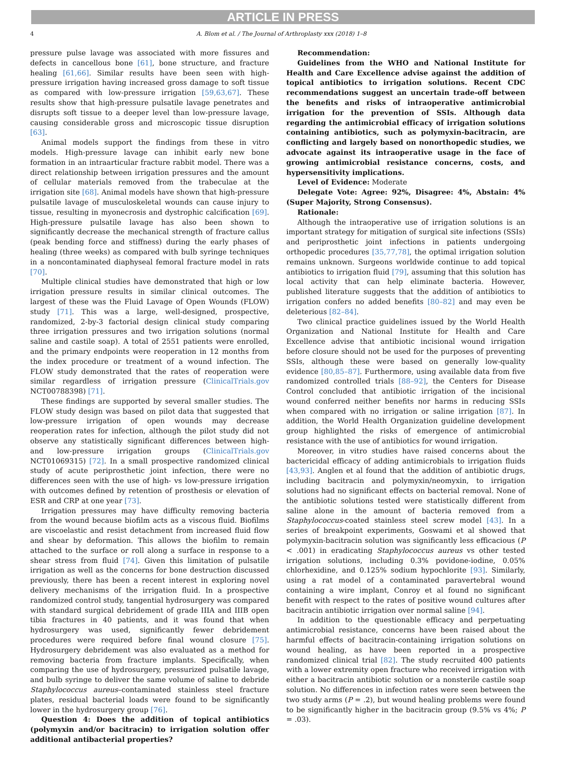ARTICLE IN PRESS
4 A. Blom et al. / The Journal of Arthroplasty xxx (2018) 1–8
pressure pulse lavage was associated with more fissures and defects in cancellous bone [61], bone structure, and fracture healing [61,66]. Similar results have been seen with high-pressure irrigation having increased gross damage to soft tissue as compared with low-pressure irrigation [59,63,67]. These results show that high-pressure pulsatile lavage penetrates and disrupts soft tissue to a deeper level than low-pressure lavage, causing considerable gross and microscopic tissue disruption [63].
Animal models support the findings from these in vitro models. High-pressure lavage can inhibit early new bone formation in an intraarticular fracture rabbit model. There was a direct relationship between irrigation pressures and the amount of cellular materials removed from the trabeculae at the irrigation site [68]. Animal models have shown that high-pressure pulsatile lavage of musculoskeletal wounds can cause injury to tissue, resulting in myonecrosis and dystrophic calcification [69]. High-pressure pulsatile lavage has also been shown to significantly decrease the mechanical strength of fracture callus (peak bending force and stiffness) during the early phases of healing (three weeks) as compared with bulb syringe techniques in a noncontaminated diaphyseal femoral fracture model in rats [70].
Multiple clinical studies have demonstrated that high or low irrigation pressure results in similar clinical outcomes. The largest of these was the Fluid Lavage of Open Wounds (FLOW) study [71]. This was a large, well-designed, prospective, randomized, 2-by-3 factorial design clinical study comparing three irrigation pressures and two irrigation solutions (normal saline and castile soap). A total of 2551 patients were enrolled, and the primary endpoints were reoperation in 12 months from the index procedure or treatment of a wound infection. The FLOW study demonstrated that the rates of reoperation were similar regardless of irrigation pressure (ClinicalTrials.gov NCT00788398) [71].
These findings are supported by several smaller studies. The FLOW study design was based on pilot data that suggested that low-pressure irrigation of open wounds may decrease reoperation rates for infection, although the pilot study did not observe any statistically significant differences between high- and low-pressure irrigation groups (ClinicalTrials.gov NCT01069315) [72]. In a small prospective randomized clinical study of acute periprosthetic joint infection, there were no differences seen with the use of high- vs low-pressure irrigation with outcomes defined by retention of prosthesis or elevation of ESR and CRP at one year [73].
Irrigation pressures may have difficulty removing bacteria from the wound because biofilm acts as a viscous fluid. Biofilms are viscoelastic and resist detachment from increased fluid flow and shear by deformation. This allows the biofilm to remain attached to the surface or roll along a surface in response to a shear stress from fluid [74]. Given this limitation of pulsatile irrigation as well as the concerns for bone destruction discussed previously, there has been a recent interest in exploring novel delivery mechanisms of the irrigation fluid. In a prospective randomized control study, tangential hydrosurgery was compared with standard surgical debridement of grade IIIA and IIIB open tibia fractures in 40 patients, and it was found that when hydrosurgery was used, significantly fewer debridement procedures were required before final wound closure [75]. Hydrosurgery debridement was also evaluated as a method for removing bacteria from fracture implants. Specifically, when comparing the use of hydrosurgery, pressurized pulsatile lavage, and bulb syringe to deliver the same volume of saline to debride Staphylococcus aureus–contaminated stainless steel fracture plates, residual bacterial loads were found to be significantly lower in the hydrosurgery group [76].
Question 4: Does the addition of topical antibiotics (polymyxin and/or bacitracin) to irrigation solution offer additional antibacterial properties?
Recommendation:
Guidelines from the WHO and National Institute for Health and Care Excellence advise against the addition of topical antibiotics to irrigation solutions. Recent CDC recommendations suggest an uncertain trade-off between the benefits and risks of intraoperative antimicrobial irrigation for the prevention of SSIs. Although data regarding the antimicrobial efficacy of irrigation solutions containing antibiotics, such as polymyxin-bacitracin, are conflicting and largely based on nonorthopedic studies, we advocate against its intraoperative usage in the face of growing antimicrobial resistance concerns, costs, and hypersensitivity implications.
Level of Evidence: Moderate
Delegate Vote: Agree: 92%, Disagree: 4%, Abstain: 4% (Super Majority, Strong Consensus).
Rationale:
Although the intraoperative use of irrigation solutions is an important strategy for mitigation of surgical site infections (SSIs) and periprosthetic joint infections in patients undergoing orthopedic procedures [35,77,78], the optimal irrigation solution remains unknown. Surgeons worldwide continue to add topical antibiotics to irrigation fluid [79], assuming that this solution has local activity that can help eliminate bacteria. However, published literature suggests that the addition of antibiotics to irrigation confers no added benefits [80–82] and may even be deleterious [82–84].
Two clinical practice guidelines issued by the World Health Organization and National Institute for Health and Care Excellence advise that antibiotic incisional wound irrigation before closure should not be used for the purposes of preventing SSIs, although these were based on generally low-quality evidence [80,85–87]. Furthermore, using available data from five randomized controlled trials [88–92], the Centers for Disease Control concluded that antibiotic irrigation of the incisional wound conferred neither benefits nor harms in reducing SSIs when compared with no irrigation or saline irrigation [87]. In addition, the World Health Organization guideline development group highlighted the risks of emergence of antimicrobial resistance with the use of antibiotics for wound irrigation.
Moreover, in vitro studies have raised concerns about the bactericidal efficacy of adding antimicrobials to irrigation fluids [43,93]. Anglen et al found that the addition of antibiotic drugs, including bacitracin and polymyxin/neomyxin, to irrigation solutions had no significant effects on bacterial removal. None of the antibiotic solutions tested were statistically different from saline alone in the amount of bacteria removed from a Staphylococcus-coated stainless steel screw model [43]. In a series of breakpoint experiments, Goswami et al showed that polymyxin-bacitracin solution was significantly less efficacious (P < .001) in eradicating Staphylococcus aureus vs other tested irrigation solutions, including 0.3% povidone-iodine, 0.05% chlorhexidine, and 0.125% sodium hypochlorite [93]. Similarly, using a rat model of a contaminated paravertebral wound containing a wire implant, Conroy et al found no significant benefit with respect to the rates of positive wound cultures after bacitracin antibiotic irrigation over normal saline [94].
In addition to the questionable efficacy and perpetuating antimicrobial resistance, concerns have been raised about the harmful effects of bacitracin-containing irrigation solutions on wound healing, as have been reported in a prospective randomized clinical trial [82]. The study recruited 400 patients with a lower extremity open fracture who received irrigation with either a bacitracin antibiotic solution or a nonsterile castile soap solution. No differences in infection rates were seen between the two study arms (P = .2), but wound healing problems were found to be significantly higher in the bacitracin group (9.5% vs 4%; P = .03).